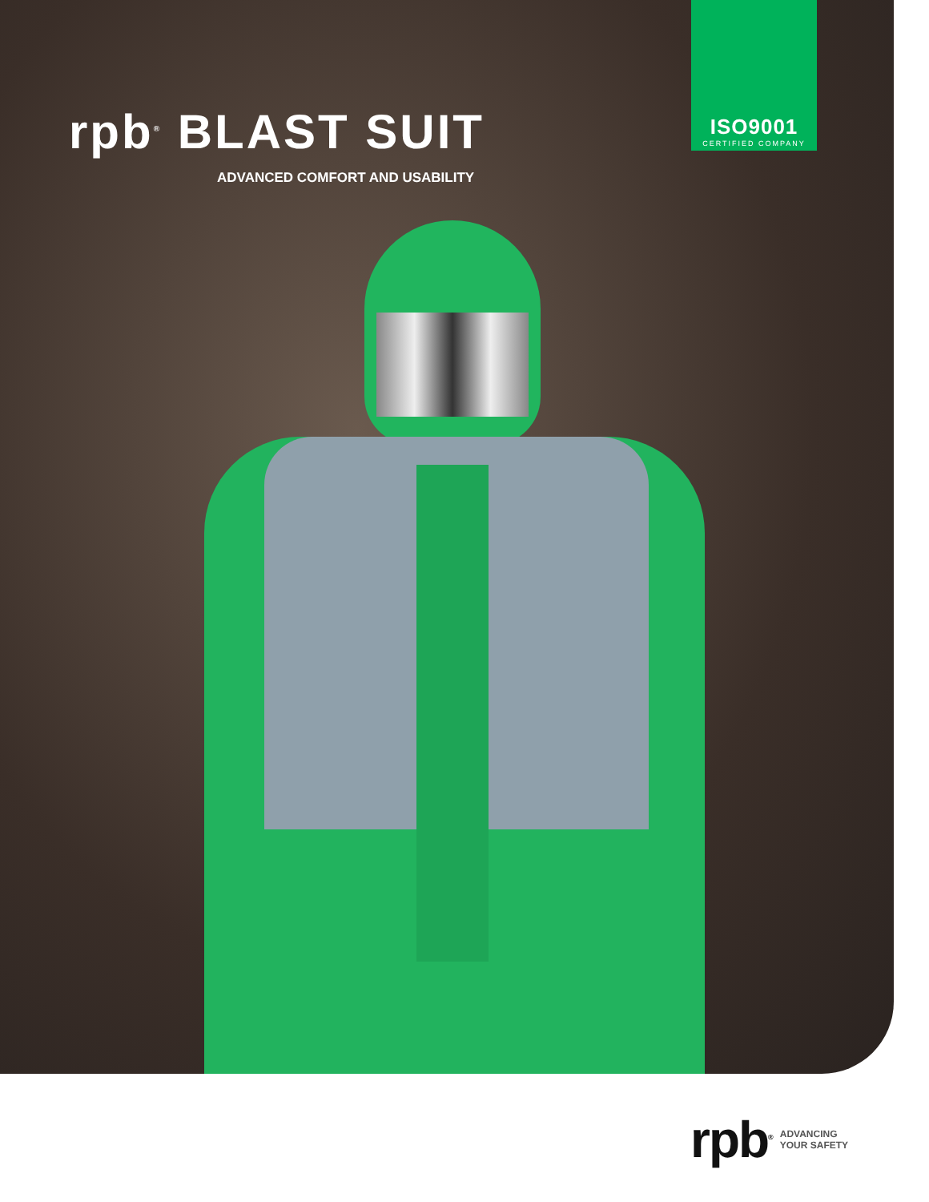rpb<sup>®</sup> BLAST SUIT
ADVANCED COMFORT AND USABILITY
ISO9001
CERTIFIED COMPANY
rpb<sup>®</sup>
ADVANCING
YOUR SAFETY